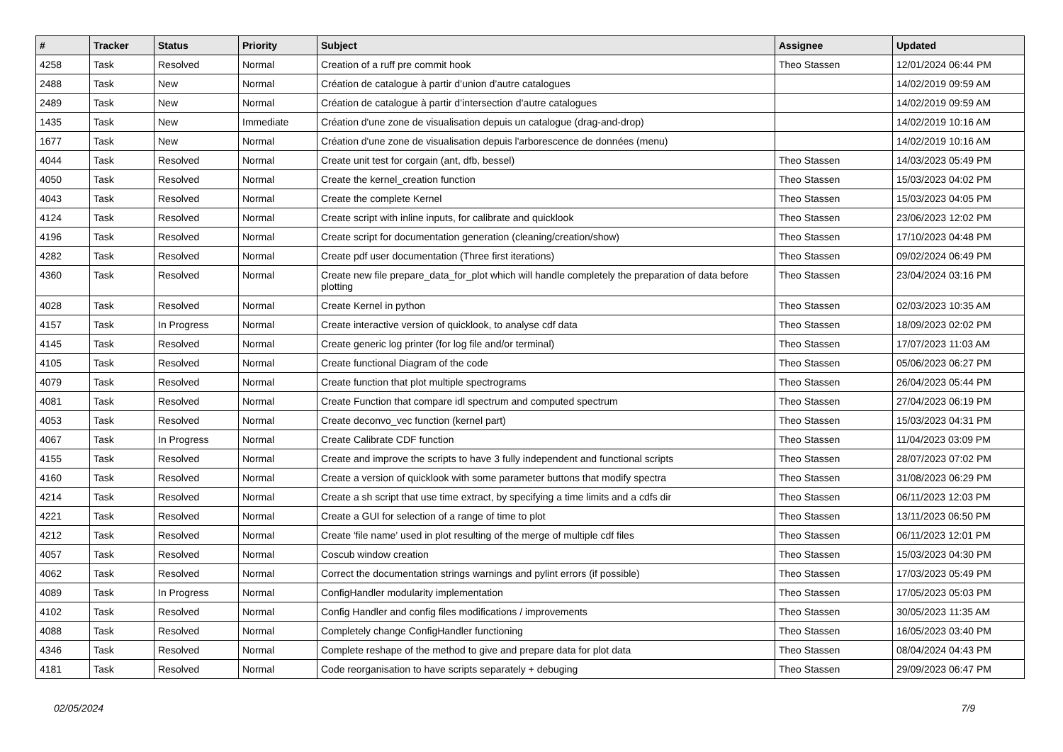| # | Tracker | Status | Priority | Subject | Assignee | Updated |
| --- | --- | --- | --- | --- | --- | --- |
| 4258 | Task | Resolved | Normal | Creation of a ruff pre commit hook | Theo Stassen | 12/01/2024 06:44 PM |
| 2488 | Task | New | Normal | Création de catalogue à partir d’union d’autre catalogues | | 14/02/2019 09:59 AM |
| 2489 | Task | New | Normal | Création de catalogue à partir d’intersection d’autre catalogues | | 14/02/2019 09:59 AM |
| 1435 | Task | New | Immediate | Création d'une zone de visualisation depuis un catalogue (drag-and-drop) | | 14/02/2019 10:16 AM |
| 1677 | Task | New | Normal | Création d'une zone de visualisation depuis l'arborescence de données (menu) | | 14/02/2019 10:16 AM |
| 4044 | Task | Resolved | Normal | Create unit test for corgain (ant, dfb, bessel) | Theo Stassen | 14/03/2023 05:49 PM |
| 4050 | Task | Resolved | Normal | Create the kernel_creation function | Theo Stassen | 15/03/2023 04:02 PM |
| 4043 | Task | Resolved | Normal | Create the complete Kernel | Theo Stassen | 15/03/2023 04:05 PM |
| 4124 | Task | Resolved | Normal | Create script with inline inputs, for calibrate and quicklook | Theo Stassen | 23/06/2023 12:02 PM |
| 4196 | Task | Resolved | Normal | Create script for documentation generation (cleaning/creation/show) | Theo Stassen | 17/10/2023 04:48 PM |
| 4282 | Task | Resolved | Normal | Create pdf user documentation (Three first iterations) | Theo Stassen | 09/02/2024 06:49 PM |
| 4360 | Task | Resolved | Normal | Create new file prepare_data_for_plot which will handle completely the preparation of data before plotting | Theo Stassen | 23/04/2024 03:16 PM |
| 4028 | Task | Resolved | Normal | Create Kernel in python | Theo Stassen | 02/03/2023 10:35 AM |
| 4157 | Task | In Progress | Normal | Create interactive version of quicklook, to analyse cdf data | Theo Stassen | 18/09/2023 02:02 PM |
| 4145 | Task | Resolved | Normal | Create generic log printer (for log file and/or terminal) | Theo Stassen | 17/07/2023 11:03 AM |
| 4105 | Task | Resolved | Normal | Create functional Diagram of the code | Theo Stassen | 05/06/2023 06:27 PM |
| 4079 | Task | Resolved | Normal | Create function that plot multiple spectrograms | Theo Stassen | 26/04/2023 05:44 PM |
| 4081 | Task | Resolved | Normal | Create Function that compare idl spectrum and computed spectrum | Theo Stassen | 27/04/2023 06:19 PM |
| 4053 | Task | Resolved | Normal | Create deconvo_vec function (kernel part) | Theo Stassen | 15/03/2023 04:31 PM |
| 4067 | Task | In Progress | Normal | Create Calibrate CDF function | Theo Stassen | 11/04/2023 03:09 PM |
| 4155 | Task | Resolved | Normal | Create and improve the scripts to have 3 fully independent and functional scripts | Theo Stassen | 28/07/2023 07:02 PM |
| 4160 | Task | Resolved | Normal | Create a version of quicklook with some parameter buttons that modify spectra | Theo Stassen | 31/08/2023 06:29 PM |
| 4214 | Task | Resolved | Normal | Create a sh script that use time extract, by specifying a time limits and a cdfs dir | Theo Stassen | 06/11/2023 12:03 PM |
| 4221 | Task | Resolved | Normal | Create a GUI for selection of a range of time to plot | Theo Stassen | 13/11/2023 06:50 PM |
| 4212 | Task | Resolved | Normal | Create 'file name' used in plot resulting of the merge of multiple cdf files | Theo Stassen | 06/11/2023 12:01 PM |
| 4057 | Task | Resolved | Normal | Coscub window creation | Theo Stassen | 15/03/2023 04:30 PM |
| 4062 | Task | Resolved | Normal | Correct the documentation strings warnings and pylint errors (if possible) | Theo Stassen | 17/03/2023 05:49 PM |
| 4089 | Task | In Progress | Normal | ConfigHandler modularity implementation | Theo Stassen | 17/05/2023 05:03 PM |
| 4102 | Task | Resolved | Normal | Config Handler and config files modifications / improvements | Theo Stassen | 30/05/2023 11:35 AM |
| 4088 | Task | Resolved | Normal | Completely change ConfigHandler functioning | Theo Stassen | 16/05/2023 03:40 PM |
| 4346 | Task | Resolved | Normal | Complete reshape of the method to give and prepare data for plot data | Theo Stassen | 08/04/2024 04:43 PM |
| 4181 | Task | Resolved | Normal | Code reorganisation to have scripts separately + debuging | Theo Stassen | 29/09/2023 06:47 PM |
02/05/2024 7/9